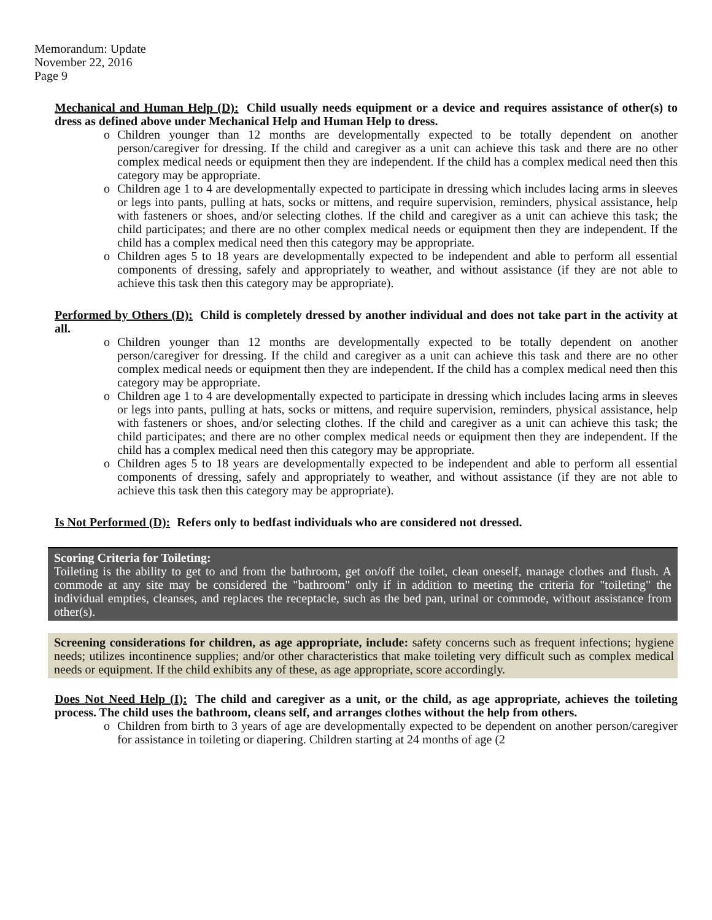Memorandum: Update
November 22, 2016
Page 9
Mechanical and Human Help (D): Child usually needs equipment or a device and requires assistance of other(s) to dress as defined above under Mechanical Help and Human Help to dress.
o Children younger than 12 months are developmentally expected to be totally dependent on another person/caregiver for dressing. If the child and caregiver as a unit can achieve this task and there are no other complex medical needs or equipment then they are independent. If the child has a complex medical need then this category may be appropriate.
o Children age 1 to 4 are developmentally expected to participate in dressing which includes lacing arms in sleeves or legs into pants, pulling at hats, socks or mittens, and require supervision, reminders, physical assistance, help with fasteners or shoes, and/or selecting clothes. If the child and caregiver as a unit can achieve this task; the child participates; and there are no other complex medical needs or equipment then they are independent. If the child has a complex medical need then this category may be appropriate.
o Children ages 5 to 18 years are developmentally expected to be independent and able to perform all essential components of dressing, safely and appropriately to weather, and without assistance (if they are not able to achieve this task then this category may be appropriate).
Performed by Others (D): Child is completely dressed by another individual and does not take part in the activity at all.
o Children younger than 12 months are developmentally expected to be totally dependent on another person/caregiver for dressing. If the child and caregiver as a unit can achieve this task and there are no other complex medical needs or equipment then they are independent. If the child has a complex medical need then this category may be appropriate.
o Children age 1 to 4 are developmentally expected to participate in dressing which includes lacing arms in sleeves or legs into pants, pulling at hats, socks or mittens, and require supervision, reminders, physical assistance, help with fasteners or shoes, and/or selecting clothes. If the child and caregiver as a unit can achieve this task; the child participates; and there are no other complex medical needs or equipment then they are independent. If the child has a complex medical need then this category may be appropriate.
o Children ages 5 to 18 years are developmentally expected to be independent and able to perform all essential components of dressing, safely and appropriately to weather, and without assistance (if they are not able to achieve this task then this category may be appropriate).
Is Not Performed (D): Refers only to bedfast individuals who are considered not dressed.
Scoring Criteria for Toileting:
Toileting is the ability to get to and from the bathroom, get on/off the toilet, clean oneself, manage clothes and flush. A commode at any site may be considered the "bathroom" only if in addition to meeting the criteria for "toileting" the individual empties, cleanses, and replaces the receptacle, such as the bed pan, urinal or commode, without assistance from other(s).
Screening considerations for children, as age appropriate, include: safety concerns such as frequent infections; hygiene needs; utilizes incontinence supplies; and/or other characteristics that make toileting very difficult such as complex medical needs or equipment. If the child exhibits any of these, as age appropriate, score accordingly.
Does Not Need Help (I): The child and caregiver as a unit, or the child, as age appropriate, achieves the toileting process. The child uses the bathroom, cleans self, and arranges clothes without the help from others.
o Children from birth to 3 years of age are developmentally expected to be dependent on another person/caregiver for assistance in toileting or diapering. Children starting at 24 months of age (2